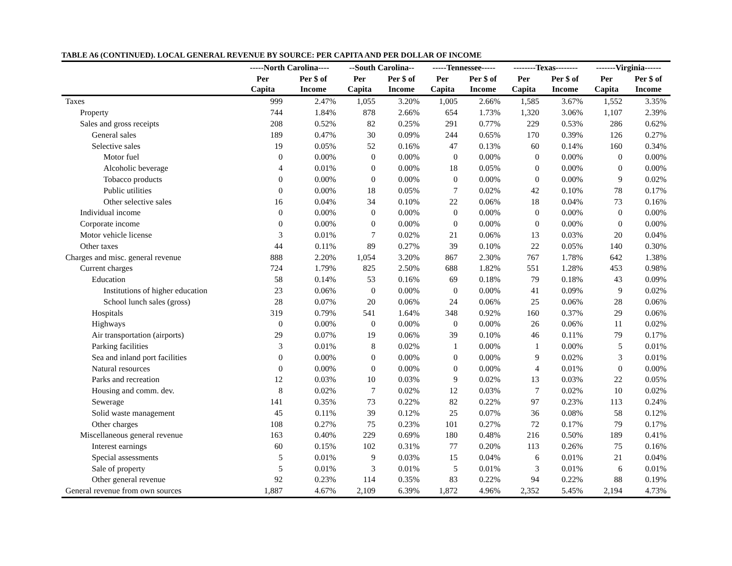TABLE A6 (CONTINUED). LOCAL GENERAL REVENUE BY SOURCE: PER CAPITA AND PER DOLLAR OF INCOME
| | -----North Carolina---- | | --South Carolina-- | | -----Tennessee----- | | --------Texas-------- | | -------Virginia------ | |
| --- | --- | --- | --- | --- | --- | --- | --- | --- | --- | --- |
| | Per Capita | Per $ of Income | Per Capita | Per $ of Income | Per Capita | Per $ of Income | Per Capita | Per $ of Income | Per Capita | Per $ of Income |
| Taxes | 999 | 2.47% | 1,055 | 3.20% | 1,005 | 2.66% | 1,585 | 3.67% | 1,552 | 3.35% |
| Property | 744 | 1.84% | 878 | 2.66% | 654 | 1.73% | 1,320 | 3.06% | 1,107 | 2.39% |
| Sales and gross receipts | 208 | 0.52% | 82 | 0.25% | 291 | 0.77% | 229 | 0.53% | 286 | 0.62% |
| General sales | 189 | 0.47% | 30 | 0.09% | 244 | 0.65% | 170 | 0.39% | 126 | 0.27% |
| Selective sales | 19 | 0.05% | 52 | 0.16% | 47 | 0.13% | 60 | 0.14% | 160 | 0.34% |
| Motor fuel | 0 | 0.00% | 0 | 0.00% | 0 | 0.00% | 0 | 0.00% | 0 | 0.00% |
| Alcoholic beverage | 4 | 0.01% | 0 | 0.00% | 18 | 0.05% | 0 | 0.00% | 0 | 0.00% |
| Tobacco products | 0 | 0.00% | 0 | 0.00% | 0 | 0.00% | 0 | 0.00% | 9 | 0.02% |
| Public utilities | 0 | 0.00% | 18 | 0.05% | 7 | 0.02% | 42 | 0.10% | 78 | 0.17% |
| Other selective sales | 16 | 0.04% | 34 | 0.10% | 22 | 0.06% | 18 | 0.04% | 73 | 0.16% |
| Individual income | 0 | 0.00% | 0 | 0.00% | 0 | 0.00% | 0 | 0.00% | 0 | 0.00% |
| Corporate income | 0 | 0.00% | 0 | 0.00% | 0 | 0.00% | 0 | 0.00% | 0 | 0.00% |
| Motor vehicle license | 3 | 0.01% | 7 | 0.02% | 21 | 0.06% | 13 | 0.03% | 20 | 0.04% |
| Other taxes | 44 | 0.11% | 89 | 0.27% | 39 | 0.10% | 22 | 0.05% | 140 | 0.30% |
| Charges and misc. general revenue | 888 | 2.20% | 1,054 | 3.20% | 867 | 2.30% | 767 | 1.78% | 642 | 1.38% |
| Current charges | 724 | 1.79% | 825 | 2.50% | 688 | 1.82% | 551 | 1.28% | 453 | 0.98% |
| Education | 58 | 0.14% | 53 | 0.16% | 69 | 0.18% | 79 | 0.18% | 43 | 0.09% |
| Institutions of higher education | 23 | 0.06% | 0 | 0.00% | 0 | 0.00% | 41 | 0.09% | 9 | 0.02% |
| School lunch sales (gross) | 28 | 0.07% | 20 | 0.06% | 24 | 0.06% | 25 | 0.06% | 28 | 0.06% |
| Hospitals | 319 | 0.79% | 541 | 1.64% | 348 | 0.92% | 160 | 0.37% | 29 | 0.06% |
| Highways | 0 | 0.00% | 0 | 0.00% | 0 | 0.00% | 26 | 0.06% | 11 | 0.02% |
| Air transportation (airports) | 29 | 0.07% | 19 | 0.06% | 39 | 0.10% | 46 | 0.11% | 79 | 0.17% |
| Parking facilities | 3 | 0.01% | 8 | 0.02% | 1 | 0.00% | 1 | 0.00% | 5 | 0.01% |
| Sea and inland port facilities | 0 | 0.00% | 0 | 0.00% | 0 | 0.00% | 9 | 0.02% | 3 | 0.01% |
| Natural resources | 0 | 0.00% | 0 | 0.00% | 0 | 0.00% | 4 | 0.01% | 0 | 0.00% |
| Parks and recreation | 12 | 0.03% | 10 | 0.03% | 9 | 0.02% | 13 | 0.03% | 22 | 0.05% |
| Housing and comm. dev. | 8 | 0.02% | 7 | 0.02% | 12 | 0.03% | 7 | 0.02% | 10 | 0.02% |
| Sewerage | 141 | 0.35% | 73 | 0.22% | 82 | 0.22% | 97 | 0.23% | 113 | 0.24% |
| Solid waste management | 45 | 0.11% | 39 | 0.12% | 25 | 0.07% | 36 | 0.08% | 58 | 0.12% |
| Other charges | 108 | 0.27% | 75 | 0.23% | 101 | 0.27% | 72 | 0.17% | 79 | 0.17% |
| Miscellaneous general revenue | 163 | 0.40% | 229 | 0.69% | 180 | 0.48% | 216 | 0.50% | 189 | 0.41% |
| Interest earnings | 60 | 0.15% | 102 | 0.31% | 77 | 0.20% | 113 | 0.26% | 75 | 0.16% |
| Special assessments | 5 | 0.01% | 9 | 0.03% | 15 | 0.04% | 6 | 0.01% | 21 | 0.04% |
| Sale of property | 5 | 0.01% | 3 | 0.01% | 5 | 0.01% | 3 | 0.01% | 6 | 0.01% |
| Other general revenue | 92 | 0.23% | 114 | 0.35% | 83 | 0.22% | 94 | 0.22% | 88 | 0.19% |
| General revenue from own sources | 1,887 | 4.67% | 2,109 | 6.39% | 1,872 | 4.96% | 2,352 | 5.45% | 2,194 | 4.73% |